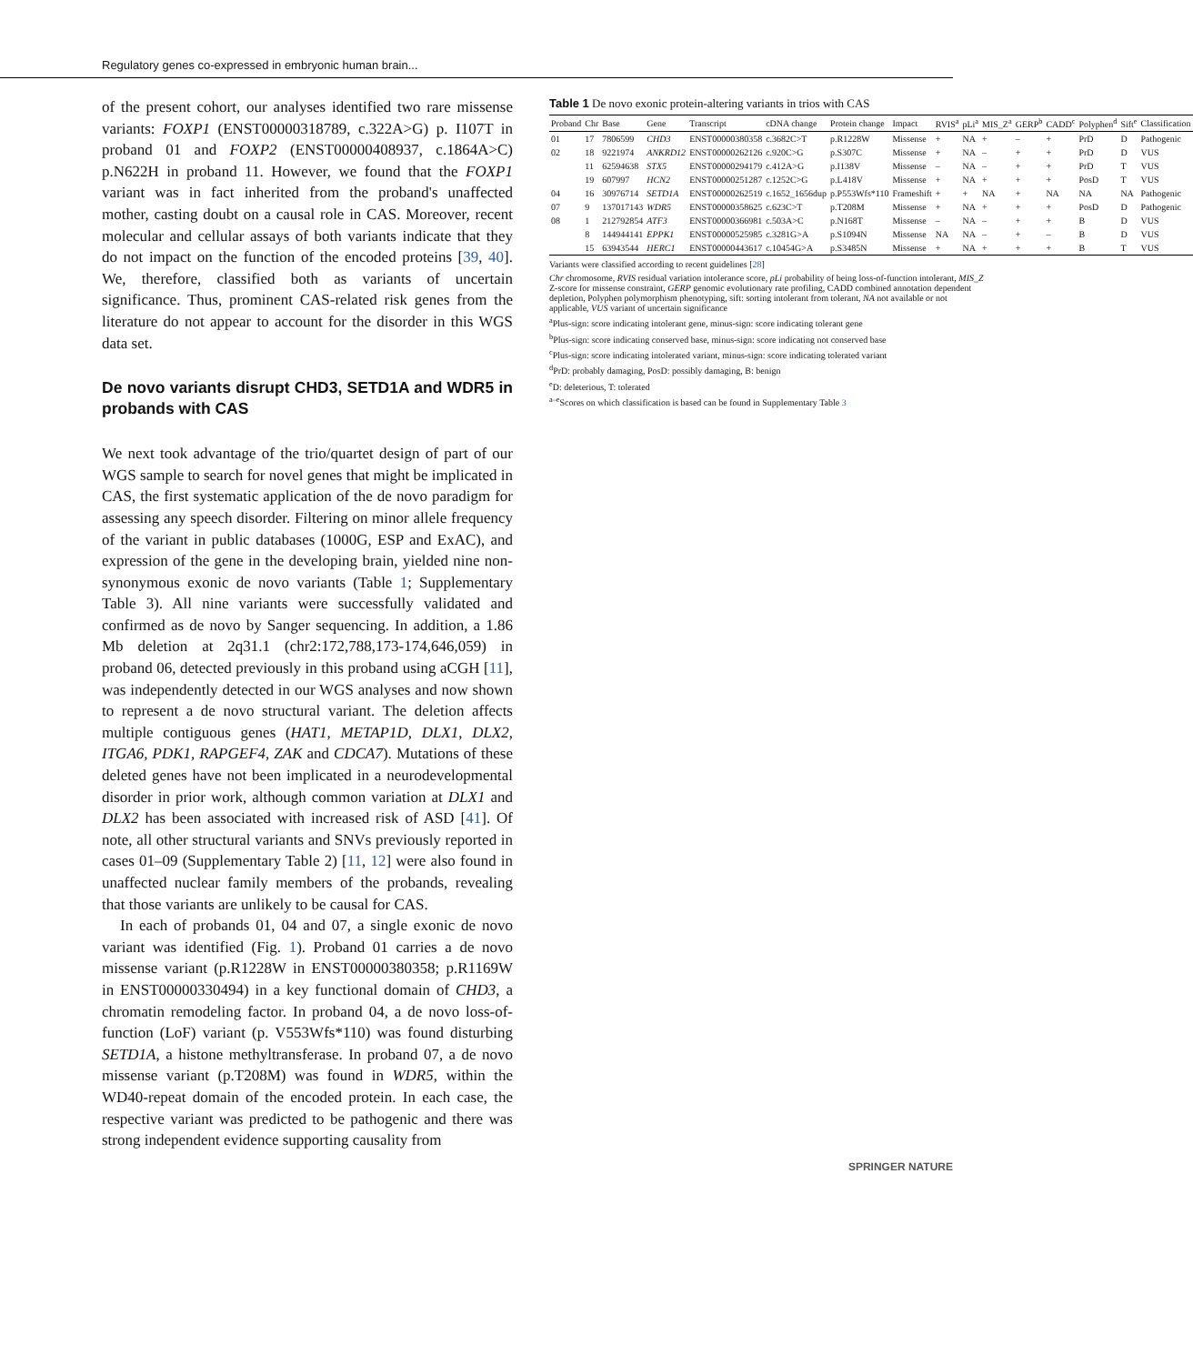Regulatory genes co-expressed in embryonic human brain...
of the present cohort, our analyses identified two rare missense variants: FOXP1 (ENST00000318789, c.322A>G) p. I107T in proband 01 and FOXP2 (ENST00000408937, c.1864A>C) p.N622H in proband 11. However, we found that the FOXP1 variant was in fact inherited from the proband's unaffected mother, casting doubt on a causal role in CAS. Moreover, recent molecular and cellular assays of both variants indicate that they do not impact on the function of the encoded proteins [39, 40]. We, therefore, classified both as variants of uncertain significance. Thus, prominent CAS-related risk genes from the literature do not appear to account for the disorder in this WGS data set.
De novo variants disrupt CHD3, SETD1A and WDR5 in probands with CAS
We next took advantage of the trio/quartet design of part of our WGS sample to search for novel genes that might be implicated in CAS, the first systematic application of the de novo paradigm for assessing any speech disorder. Filtering on minor allele frequency of the variant in public databases (1000G, ESP and ExAC), and expression of the gene in the developing brain, yielded nine non-synonymous exonic de novo variants (Table 1; Supplementary Table 3). All nine variants were successfully validated and confirmed as de novo by Sanger sequencing. In addition, a 1.86 Mb deletion at 2q31.1 (chr2:172,788,173-174,646,059) in proband 06, detected previously in this proband using aCGH [11], was independently detected in our WGS analyses and now shown to represent a de novo structural variant. The deletion affects multiple contiguous genes (HAT1, METAP1D, DLX1, DLX2, ITGA6, PDK1, RAPGEF4, ZAK and CDCA7). Mutations of these deleted genes have not been implicated in a neurodevelopmental disorder in prior work, although common variation at DLX1 and DLX2 has been associated with increased risk of ASD [41]. Of note, all other structural variants and SNVs previously reported in cases 01–09 (Supplementary Table 2) [11, 12] were also found in unaffected nuclear family members of the probands, revealing that those variants are unlikely to be causal for CAS.
In each of probands 01, 04 and 07, a single exonic de novo variant was identified (Fig. 1). Proband 01 carries a de novo missense variant (p.R1228W in ENST00000380358; p.R1169W in ENST00000330494) in a key functional domain of CHD3, a chromatin remodeling factor. In proband 04, a de novo loss-of-function (LoF) variant (p. V553Wfs*110) was found disturbing SETD1A, a histone methyltransferase. In proband 07, a de novo missense variant (p.T208M) was found in WDR5, within the WD40-repeat domain of the encoded protein. In each case, the respective variant was predicted to be pathogenic and there was strong independent evidence supporting causality from
Table 1 De novo exonic protein-altering variants in trios with CAS
| Proband | Chr | Base | Gene | Transcript | cDNA change | Protein change | Impact | RVIS<sup>a</sup> | pLi<sup>a</sup> | MIS_Z<sup>a</sup> | GERP<sup>b</sup> | CADD<sup>c</sup> | Polyphen<sup>d</sup> | Sift<sup>e</sup> | Classification |
| --- | --- | --- | --- | --- | --- | --- | --- | --- | --- | --- | --- | --- | --- | --- | --- |
| 01 | 17 | 7806599 | CHD3 | ENST00000380358 | c.3682C>T | p.R1228W | Missense | + | NA | + | – | + | PrD | D | Pathogenic |
| 02 | 18 | 9221974 | ANKRD12 | ENST00000262126 | c.920C>G | p.S307C | Missense | + | NA | – | + | + | PrD | D | VUS |
| | 11 | 62594638 | STX5 | ENST00000294179 | c.412A>G | p.I138V | Missense | – | NA | – | + | + | PrD | T | VUS |
| | 19 | 607997 | HCN2 | ENST00000251287 | c.1252C>G | p.L418V | Missense | + | NA | + | + | + | PosD | T | VUS |
| 04 | 16 | 30976714 | SETD1A | ENST00000262519 | c.1652_1656dup | p.P553Wfs*110 | Frameshift | + | + | NA | + | NA | NA | NA | Pathogenic |
| 07 | 9 | 137017143 | WDR5 | ENST00000358625 | c.623C>T | p.T208M | Missense | + | NA | + | + | + | PosD | D | Pathogenic |
| 08 | 1 | 212792854 | ATF3 | ENST00000366981 | c.503A>C | p.N168T | Missense | – | NA | – | + | + | B | D | VUS |
| | 8 | 144944141 | EPPK1 | ENST00000525985 | c.3281G>A | p.S1094N | Missense | NA | NA | – | + | – | B | D | VUS |
| | 15 | 63943544 | HERC1 | ENST00000443617 | c.10454G>A | p.S3485N | Missense | + | NA | + | + | + | B | T | VUS |
Variants were classified according to recent guidelines [28]
Chr chromosome, RVIS residual variation intolerance score, pLi probability of being loss-of-function intolerant, MIS_Z Z-score for missense constraint, GERP genomic evolutionary rate profiling, CADD combined annotation dependent depletion, Polyphen polymorphism phenotyping, sift: sorting intolerant from tolerant, NA not available or not applicable, VUS variant of uncertain significance
<sup>a</sup> Plus-sign: score indicating intolerant gene, minus-sign: score indicating tolerant gene
<sup>b</sup> Plus-sign: score indicating conserved base, minus-sign: score indicating not conserved base
<sup>c</sup> Plus-sign: score indicating intolerated variant, minus-sign: score indicating tolerated variant
<sup>d</sup> PrD: probably damaging, PosD: possibly damaging, B: benign
<sup>e</sup> D: deleterious, T: tolerated
<sup>a–e</sup>Scores on which classification is based can be found in Supplementary Table 3
SPRINGER NATURE